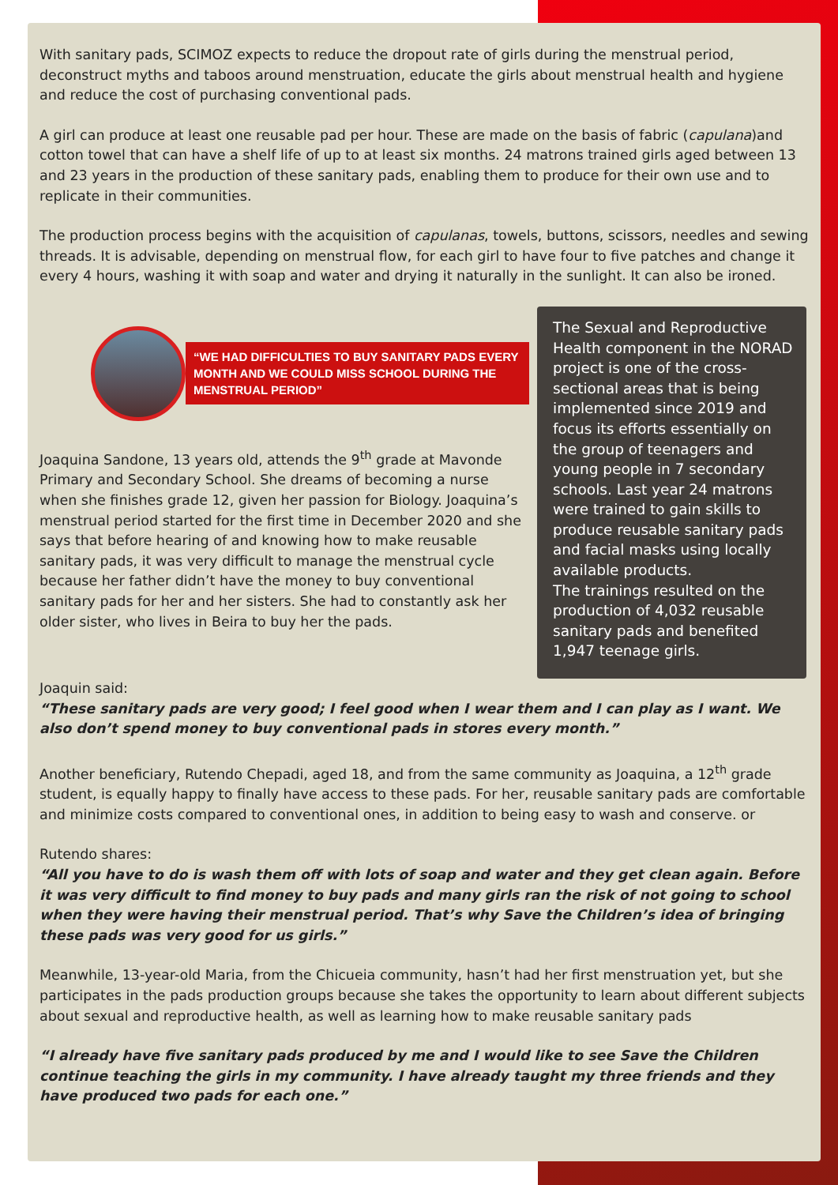With sanitary pads, SCIMOZ expects to reduce the dropout rate of girls during the menstrual period, deconstruct myths and taboos around menstruation, educate the girls about menstrual health and hygiene and reduce the cost of purchasing conventional pads.
A girl can produce at least one reusable pad per hour. These are made on the basis of fabric (capulana)and cotton towel that can have a shelf life of up to at least six months. 24 matrons trained girls aged between 13 and 23 years in the production of these sanitary pads, enabling them to produce for their own use and to replicate in their communities.
The production process begins with the acquisition of capulanas, towels, buttons, scissors, needles and sewing threads. It is advisable, depending on menstrual flow, for each girl to have four to five patches and change it every 4 hours, washing it with soap and water and drying it naturally in the sunlight. It can also be ironed.
“WE HAD DIFFICULTIES TO BUY SANITARY PADS EVERY MONTH AND WE COULD MISS SCHOOL DURING THE MENSTRUAL PERIOD”
Joaquina Sandone, 13 years old, attends the 9<sup>th</sup> grade at Mavonde Primary and Secondary School. She dreams of becoming a nurse when she finishes grade 12, given her passion for Biology. Joaquina’s menstrual period started for the first time in December 2020 and she says that before hearing of and knowing how to make reusable sanitary pads, it was very difficult to manage the menstrual cycle because her father didn’t have the money to buy conventional sanitary pads for her and her sisters. She had to constantly ask her older sister, who lives in Beira to buy her the pads.
The Sexual and Reproductive Health component in the NORAD project is one of the cross-sectional areas that is being implemented since 2019 and focus its efforts essentially on the group of teenagers and young people in 7 secondary schools. Last year 24 matrons were trained to gain skills to produce reusable sanitary pads and facial masks using locally available products.
The trainings resulted on the production of 4,032 reusable sanitary pads and benefited 1,947 teenage girls.
Joaquin said:
“These sanitary pads are very good; I feel good when I wear them and I can play as I want. We also don’t spend money to buy conventional pads in stores every month.”
Another beneficiary, Rutendo Chepadi, aged 18, and from the same community as Joaquina, a 12<sup>th</sup> grade student, is equally happy to finally have access to these pads. For her, reusable sanitary pads are comfortable and minimize costs compared to conventional ones, in addition to being easy to wash and conserve. or
Rutendo shares:
“All you have to do is wash them off with lots of soap and water and they get clean again. Before it was very difficult to find money to buy pads and many girls ran the risk of not going to school when they were having their menstrual period. That’s why Save the Children’s idea of bringing these pads was very good for us girls.”
Meanwhile, 13-year-old Maria, from the Chicueia community, hasn’t had her first menstruation yet, but she participates in the pads production groups because she takes the opportunity to learn about different subjects about sexual and reproductive health, as well as learning how to make reusable sanitary pads
“I already have five sanitary pads produced by me and I would like to see Save the Children continue teaching the girls in my community. I have already taught my three friends and they have produced two pads for each one.”